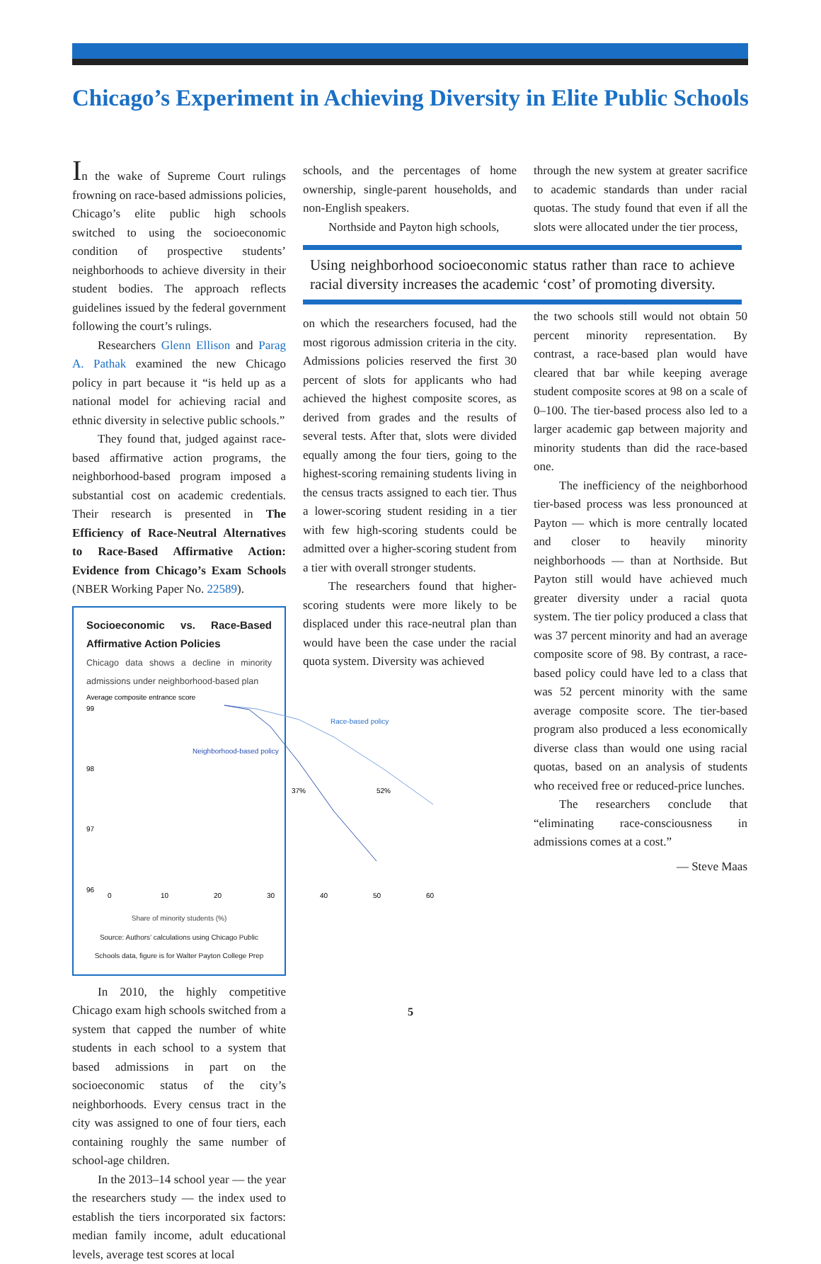Chicago’s Experiment in Achieving Diversity in Elite Public Schools
In the wake of Supreme Court rulings frowning on race-based admissions policies, Chicago’s elite public high schools switched to using the socioeconomic condition of prospective students’ neighborhoods to achieve diversity in their student bodies. The approach reflects guidelines issued by the federal government following the court’s rulings.
Researchers Glenn Ellison and Parag A. Pathak examined the new Chicago policy in part because it “is held up as a national model for achieving racial and ethnic diversity in selective public schools.”
They found that, judged against race-based affirmative action programs, the neighborhood-based program imposed a substantial cost on academic credentials. Their research is presented in The Efficiency of Race-Neutral Alternatives to Race-Based Affirmative Action: Evidence from Chicago’s Exam Schools (NBER Working Paper No. 22589).
Socioeconomic vs. Race-Based Affirmative Action Policies
Chicago data shows a decline in minority admissions under neighborhood-based plan
Average composite entrance score
99
98
97
96
Race-based policy
Neighborhood-based policy
37%
52%
0
10
20
30
40
50
60
Share of minority students (%)
Source: Authors’ calculations using Chicago Public Schools data, figure is for Walter Payton College Prep
In 2010, the highly competitive Chicago exam high schools switched from a system that capped the number of white students in each school to a system that based admissions in part on the socioeconomic status of the city’s neighborhoods. Every census tract in the city was assigned to one of four tiers, each containing roughly the same number of school-age children.
In the 2013–14 school year — the year the researchers study — the index used to establish the tiers incorporated six factors: median family income, adult educational levels, average test scores at local
schools, and the percentages of home ownership, single-parent households, and non-English speakers.
Northside and Payton high schools,
Using neighborhood socioeconomic status rather than race to achieve racial diversity increases the academic ‘cost’ of promoting diversity.
on which the researchers focused, had the most rigorous admission criteria in the city. Admissions policies reserved the first 30 percent of slots for applicants who had achieved the highest composite scores, as derived from grades and the results of several tests. After that, slots were divided equally among the four tiers, going to the highest-scoring remaining students living in the census tracts assigned to each tier. Thus a lower-scoring student residing in a tier with few high-scoring students could be admitted over a higher-scoring student from a tier with overall stronger students.
The researchers found that higher-scoring students were more likely to be displaced under this race-neutral plan than would have been the case under the racial quota system. Diversity was achieved
through the new system at greater sacrifice to academic standards than under racial quotas. The study found that even if all the slots were allocated under the tier process,
the two schools still would not obtain 50 percent minority representation. By contrast, a race-based plan would have cleared that bar while keeping average student composite scores at 98 on a scale of 0–100. The tier-based process also led to a larger academic gap between majority and minority students than did the race-based one.
The inefficiency of the neighborhood tier-based process was less pronounced at Payton — which is more centrally located and closer to heavily minority neighborhoods — than at Northside. But Payton still would have achieved much greater diversity under a racial quota system. The tier policy produced a class that was 37 percent minority and had an average composite score of 98. By contrast, a race-based policy could have led to a class that was 52 percent minority with the same average composite score. The tier-based program also produced a less economically diverse class than would one using racial quotas, based on an analysis of students who received free or reduced-price lunches.
The researchers conclude that “eliminating race-consciousness in admissions comes at a cost.”
— Steve Maas
5